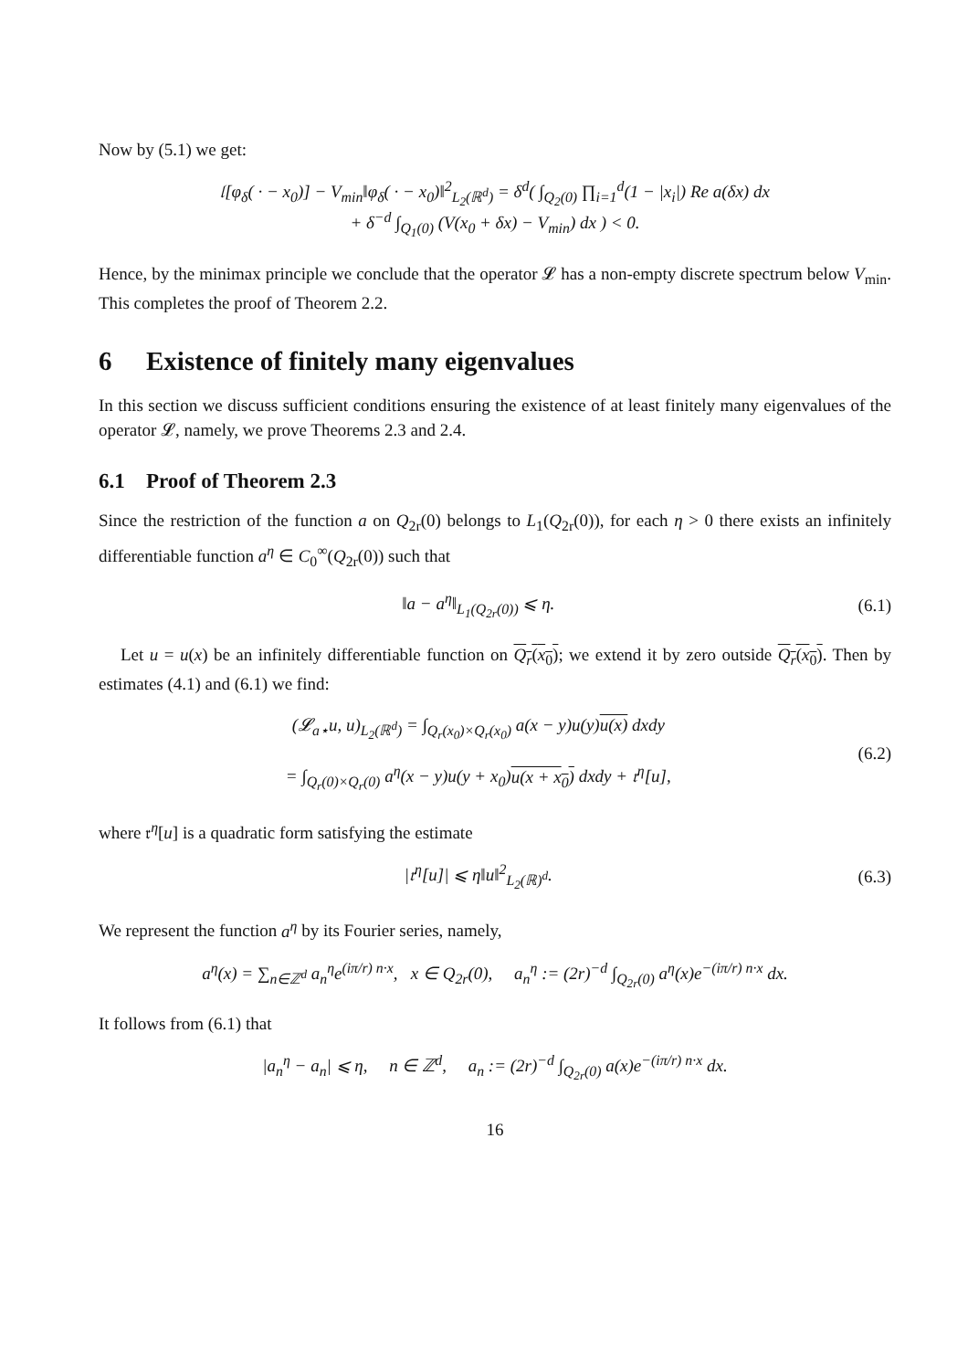Now by (5.1) we get:
𝔩[φ<sub>δ</sub>( · − x<sub>0</sub>)] − V<sub>min</sub>‖φ<sub>δ</sub>( · − x<sub>0</sub>)‖<sup>2</sup><sub>L<sub>2</sub>(ℝ<sup>d</sup>)</sub> = δ<sup>d</sup>( ∫<sub>Q<sub>2</sub>(0)</sub> ∏<sub>i=1</sub><sup>d</sup>(1 − |x<sub>i</sub>|) Re a(δx) dx
+ δ<sup>−d</sup> ∫<sub>Q<sub>1</sub>(0)</sub> (V(x<sub>0</sub> + δx) − V<sub>min</sub>) dx ) < 0.
Hence, by the minimax principle we conclude that the operator 𝓛 has a non-empty discrete spectrum below V<sub>min</sub>. This completes the proof of Theorem 2.2.
6 Existence of finitely many eigenvalues
In this section we discuss sufficient conditions ensuring the existence of at least finitely many eigenvalues of the operator 𝓛, namely, we prove Theorems 2.3 and 2.4.
6.1 Proof of Theorem 2.3
Since the restriction of the function a on Q<sub>2r</sub>(0) belongs to L<sub>1</sub>(Q<sub>2r</sub>(0)), for each η > 0 there exists an infinitely differentiable function a<sup>η</sup> ∈ C<sub>0</sub><sup>∞</sup>(Q<sub>2r</sub>(0)) such that
‖a − a<sup>η</sup>‖<sub>L<sub>1</sub>(Q<sub>2r</sub>(0))</sub> ⩽ η. (6.1)
Let u = u(x) be an infinitely differentiable function on Q<sub>r</sub>(x<sub>0</sub>); we extend it by zero outside Q<sub>r</sub>(x<sub>0</sub>). Then by estimates (4.1) and (6.1) we find:
(𝓛<sub>a⋆</sub>u, u)<sub>L<sub>2</sub>(ℝ<sup>d</sup>)</sub> = ∫<sub>Q<sub>r</sub>(x<sub>0</sub>)×Q<sub>r</sub>(x<sub>0</sub>)</sub> a(x − y)u(y)u(x) dxdy
= ∫<sub>Q<sub>r</sub>(0)×Q<sub>r</sub>(0)</sub> a<sup>η</sup>(x − y)u(y + x<sub>0</sub>)u(x + x<sub>0</sub>) dxdy + 𝔯<sup>η</sup>[u],
(6.2)
where 𝔯<sup>η</sup>[u] is a quadratic form satisfying the estimate
|𝔯<sup>η</sup>[u]| ⩽ η‖u‖<sup>2</sup><sub>L<sub>2</sub>(ℝ)<sup>d</sup></sub>. (6.3)
We represent the function a<sup>η</sup> by its Fourier series, namely,
a<sup>η</sup>(x) = ∑<sub>n∈ℤ<sup>d</sup></sub> a<sub>n</sub><sup>η</sup>e<sup>(iπ/r) n·x</sup>, x ∈ Q<sub>2r</sub>(0), a<sub>n</sub><sup>η</sup> := (2r)<sup>−d</sup> ∫<sub>Q<sub>2r</sub>(0)</sub> a<sup>η</sup>(x)e<sup>−(iπ/r) n·x</sup> dx.
It follows from (6.1) that
|a<sub>n</sub><sup>η</sup> − a<sub>n</sub>| ⩽ η, n ∈ ℤ<sup>d</sup>, a<sub>n</sub> := (2r)<sup>−d</sup> ∫<sub>Q<sub>2r</sub>(0)</sub> a(x)e<sup>−(iπ/r) n·x</sup> dx.
16